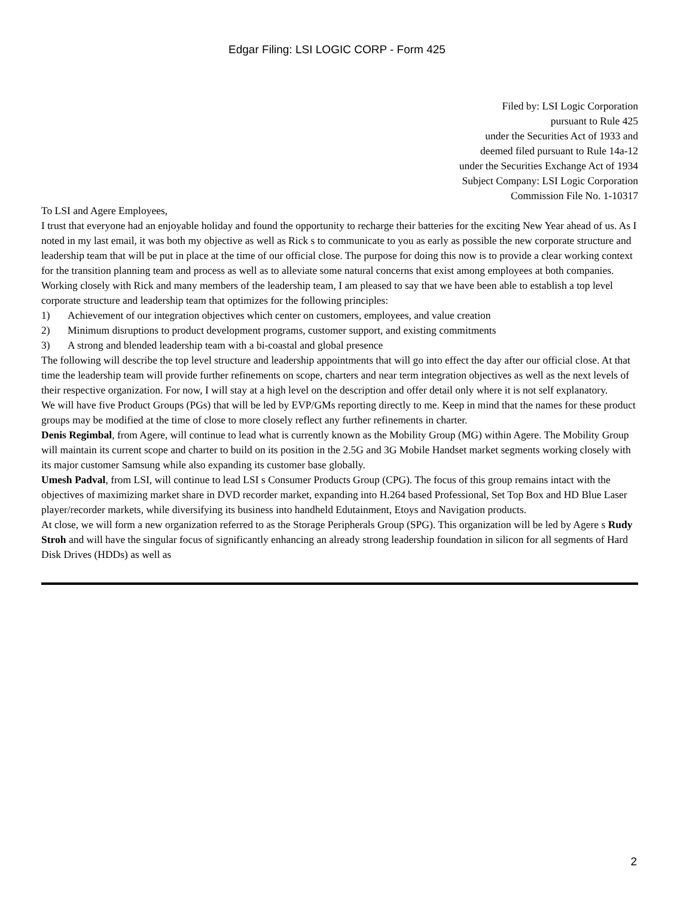Edgar Filing: LSI LOGIC CORP - Form 425
Filed by: LSI Logic Corporation
pursuant to Rule 425
under the Securities Act of 1933 and
deemed filed pursuant to Rule 14a-12
under the Securities Exchange Act of 1934
Subject Company: LSI Logic Corporation
Commission File No. 1-10317
To LSI and Agere Employees,
I trust that everyone had an enjoyable holiday and found the opportunity to recharge their batteries for the exciting New Year ahead of us. As I noted in my last email, it was both my objective as well as Rick s to communicate to you as early as possible the new corporate structure and leadership team that will be put in place at the time of our official close. The purpose for doing this now is to provide a clear working context for the transition planning team and process as well as to alleviate some natural concerns that exist among employees at both companies. Working closely with Rick and many members of the leadership team, I am pleased to say that we have been able to establish a top level corporate structure and leadership team that optimizes for the following principles:
1) Achievement of our integration objectives which center on customers, employees, and value creation
2) Minimum disruptions to product development programs, customer support, and existing commitments
3) A strong and blended leadership team with a bi-coastal and global presence
The following will describe the top level structure and leadership appointments that will go into effect the day after our official close. At that time the leadership team will provide further refinements on scope, charters and near term integration objectives as well as the next levels of their respective organization. For now, I will stay at a high level on the description and offer detail only where it is not self explanatory.
We will have five Product Groups (PGs) that will be led by EVP/GMs reporting directly to me. Keep in mind that the names for these product groups may be modified at the time of close to more closely reflect any further refinements in charter.
Denis Regimbal, from Agere, will continue to lead what is currently known as the Mobility Group (MG) within Agere. The Mobility Group will maintain its current scope and charter to build on its position in the 2.5G and 3G Mobile Handset market segments working closely with its major customer Samsung while also expanding its customer base globally.
Umesh Padval, from LSI, will continue to lead LSI s Consumer Products Group (CPG). The focus of this group remains intact with the objectives of maximizing market share in DVD recorder market, expanding into H.264 based Professional, Set Top Box and HD Blue Laser player/recorder markets, while diversifying its business into handheld Edutainment, Etoys and Navigation products.
At close, we will form a new organization referred to as the Storage Peripherals Group (SPG). This organization will be led by Agere s Rudy Stroh and will have the singular focus of significantly enhancing an already strong leadership foundation in silicon for all segments of Hard Disk Drives (HDDs) as well as
2